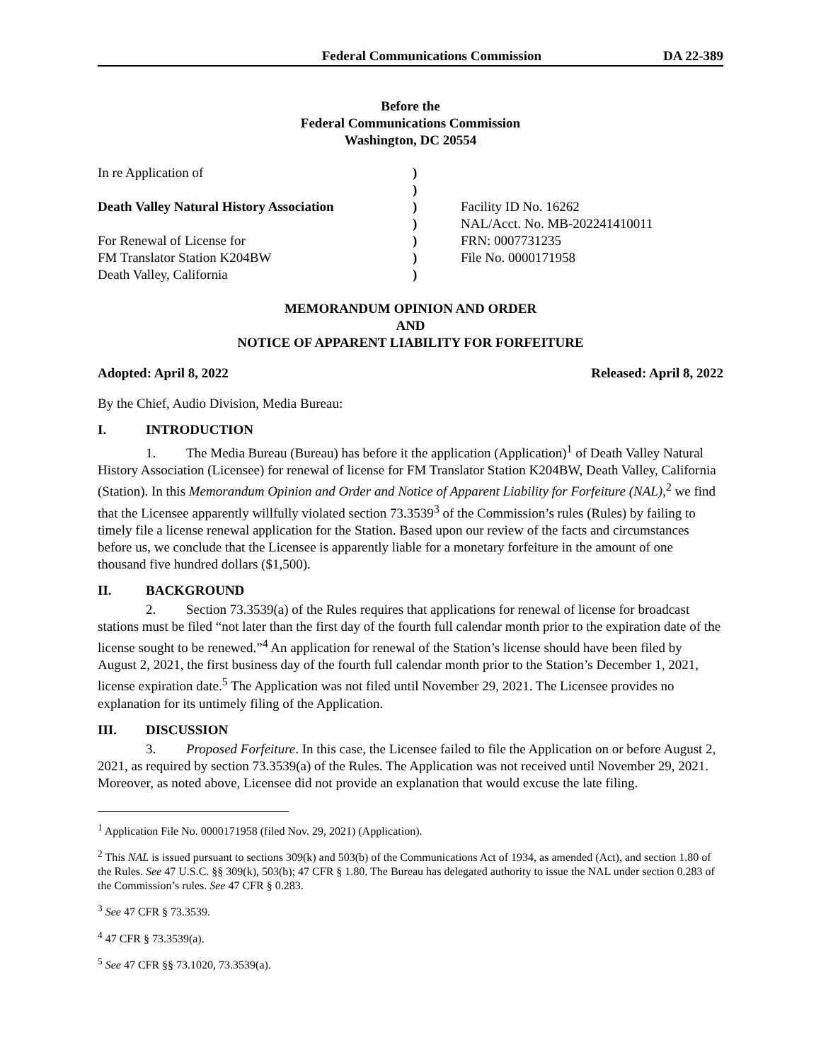Federal Communications Commission DA 22-389
Before the
Federal Communications Commission
Washington, DC 20554
| In re Application of | ) | |
| | ) | |
| Death Valley Natural History Association | ) | Facility ID No. 16262 |
| | ) | NAL/Acct. No. MB-202241410011 |
| For Renewal of License for | ) | FRN: 0007731235 |
| FM Translator Station K204BW | ) | File No. 0000171958 |
| Death Valley, California | ) | |
MEMORANDUM OPINION AND ORDER
AND
NOTICE OF APPARENT LIABILITY FOR FORFEITURE
Adopted: April 8, 2022 Released: April 8, 2022
By the Chief, Audio Division, Media Bureau:
I. INTRODUCTION
1. The Media Bureau (Bureau) has before it the application (Application)<sup>1</sup> of Death Valley Natural History Association (Licensee) for renewal of license for FM Translator Station K204BW, Death Valley, California (Station). In this Memorandum Opinion and Order and Notice of Apparent Liability for Forfeiture (NAL),<sup>2</sup> we find that the Licensee apparently willfully violated section 73.3539<sup>3</sup> of the Commission’s rules (Rules) by failing to timely file a license renewal application for the Station. Based upon our review of the facts and circumstances before us, we conclude that the Licensee is apparently liable for a monetary forfeiture in the amount of one thousand five hundred dollars ($1,500).
II. BACKGROUND
2. Section 73.3539(a) of the Rules requires that applications for renewal of license for broadcast stations must be filed “not later than the first day of the fourth full calendar month prior to the expiration date of the license sought to be renewed.”<sup>4</sup> An application for renewal of the Station’s license should have been filed by August 2, 2021, the first business day of the fourth full calendar month prior to the Station’s December 1, 2021, license expiration date.<sup>5</sup> The Application was not filed until November 29, 2021. The Licensee provides no explanation for its untimely filing of the Application.
III. DISCUSSION
3. Proposed Forfeiture. In this case, the Licensee failed to file the Application on or before August 2, 2021, as required by section 73.3539(a) of the Rules. The Application was not received until November 29, 2021. Moreover, as noted above, Licensee did not provide an explanation that would excuse the late filing.
<sup>1</sup> Application File No. 0000171958 (filed Nov. 29, 2021) (Application).
<sup>2</sup> This NAL is issued pursuant to sections 309(k) and 503(b) of the Communications Act of 1934, as amended (Act), and section 1.80 of the Rules. See 47 U.S.C. §§ 309(k), 503(b); 47 CFR § 1.80. The Bureau has delegated authority to issue the NAL under section 0.283 of the Commission’s rules. See 47 CFR § 0.283.
<sup>3</sup> See 47 CFR § 73.3539.
<sup>4</sup> 47 CFR § 73.3539(a).
<sup>5</sup> See 47 CFR §§ 73.1020, 73.3539(a).